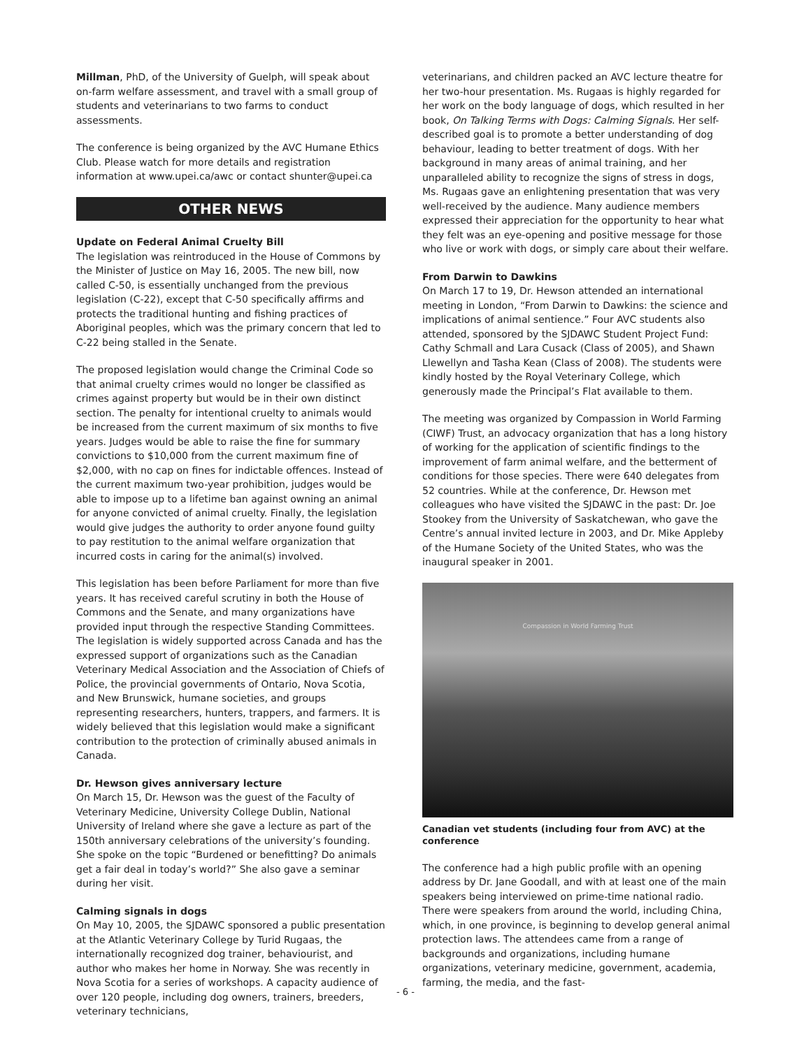Millman, PhD, of the University of Guelph, will speak about on-farm welfare assessment, and travel with a small group of students and veterinarians to two farms to conduct assessments.
The conference is being organized by the AVC Humane Ethics Club. Please watch for more details and registration information at www.upei.ca/awc or contact shunter@upei.ca
OTHER NEWS
Update on Federal Animal Cruelty Bill
The legislation was reintroduced in the House of Commons by the Minister of Justice on May 16, 2005. The new bill, now called C-50, is essentially unchanged from the previous legislation (C-22), except that C-50 specifically affirms and protects the traditional hunting and fishing practices of Aboriginal peoples, which was the primary concern that led to C-22 being stalled in the Senate.
The proposed legislation would change the Criminal Code so that animal cruelty crimes would no longer be classified as crimes against property but would be in their own distinct section. The penalty for intentional cruelty to animals would be increased from the current maximum of six months to five years. Judges would be able to raise the fine for summary convictions to $10,000 from the current maximum fine of $2,000, with no cap on fines for indictable offences. Instead of the current maximum two-year prohibition, judges would be able to impose up to a lifetime ban against owning an animal for anyone convicted of animal cruelty. Finally, the legislation would give judges the authority to order anyone found guilty to pay restitution to the animal welfare organization that incurred costs in caring for the animal(s) involved.
This legislation has been before Parliament for more than five years. It has received careful scrutiny in both the House of Commons and the Senate, and many organizations have provided input through the respective Standing Committees. The legislation is widely supported across Canada and has the expressed support of organizations such as the Canadian Veterinary Medical Association and the Association of Chiefs of Police, the provincial governments of Ontario, Nova Scotia, and New Brunswick, humane societies, and groups representing researchers, hunters, trappers, and farmers. It is widely believed that this legislation would make a significant contribution to the protection of criminally abused animals in Canada.
Dr. Hewson gives anniversary lecture
On March 15, Dr. Hewson was the guest of the Faculty of Veterinary Medicine, University College Dublin, National University of Ireland where she gave a lecture as part of the 150th anniversary celebrations of the university’s founding. She spoke on the topic “Burdened or benefitting? Do animals get a fair deal in today’s world?” She also gave a seminar during her visit.
Calming signals in dogs
On May 10, 2005, the SJDAWC sponsored a public presentation at the Atlantic Veterinary College by Turid Rugaas, the internationally recognized dog trainer, behaviourist, and author who makes her home in Norway. She was recently in Nova Scotia for a series of workshops. A capacity audience of over 120 people, including dog owners, trainers, breeders, veterinary technicians,
veterinarians, and children packed an AVC lecture theatre for her two-hour presentation. Ms. Rugaas is highly regarded for her work on the body language of dogs, which resulted in her book, On Talking Terms with Dogs: Calming Signals. Her self-described goal is to promote a better understanding of dog behaviour, leading to better treatment of dogs. With her background in many areas of animal training, and her unparalleled ability to recognize the signs of stress in dogs, Ms. Rugaas gave an enlightening presentation that was very well-received by the audience. Many audience members expressed their appreciation for the opportunity to hear what they felt was an eye-opening and positive message for those who live or work with dogs, or simply care about their welfare.
From Darwin to Dawkins
On March 17 to 19, Dr. Hewson attended an international meeting in London, “From Darwin to Dawkins: the science and implications of animal sentience.” Four AVC students also attended, sponsored by the SJDAWC Student Project Fund: Cathy Schmall and Lara Cusack (Class of 2005), and Shawn Llewellyn and Tasha Kean (Class of 2008). The students were kindly hosted by the Royal Veterinary College, which generously made the Principal’s Flat available to them.
The meeting was organized by Compassion in World Farming (CIWF) Trust, an advocacy organization that has a long history of working for the application of scientific findings to the improvement of farm animal welfare, and the betterment of conditions for those species. There were 640 delegates from 52 countries. While at the conference, Dr. Hewson met colleagues who have visited the SJDAWC in the past: Dr. Joe Stookey from the University of Saskatchewan, who gave the Centre’s annual invited lecture in 2003, and Dr. Mike Appleby of the Humane Society of the United States, who was the inaugural speaker in 2001.
Compassion in World Farming Trust
Canadian vet students (including four from AVC) at the conference
The conference had a high public profile with an opening address by Dr. Jane Goodall, and with at least one of the main speakers being interviewed on prime-time national radio. There were speakers from around the world, including China, which, in one province, is beginning to develop general animal protection laws. The attendees came from a range of backgrounds and organizations, including humane organizations, veterinary medicine, government, academia, farming, the media, and the fast-
- 6 -